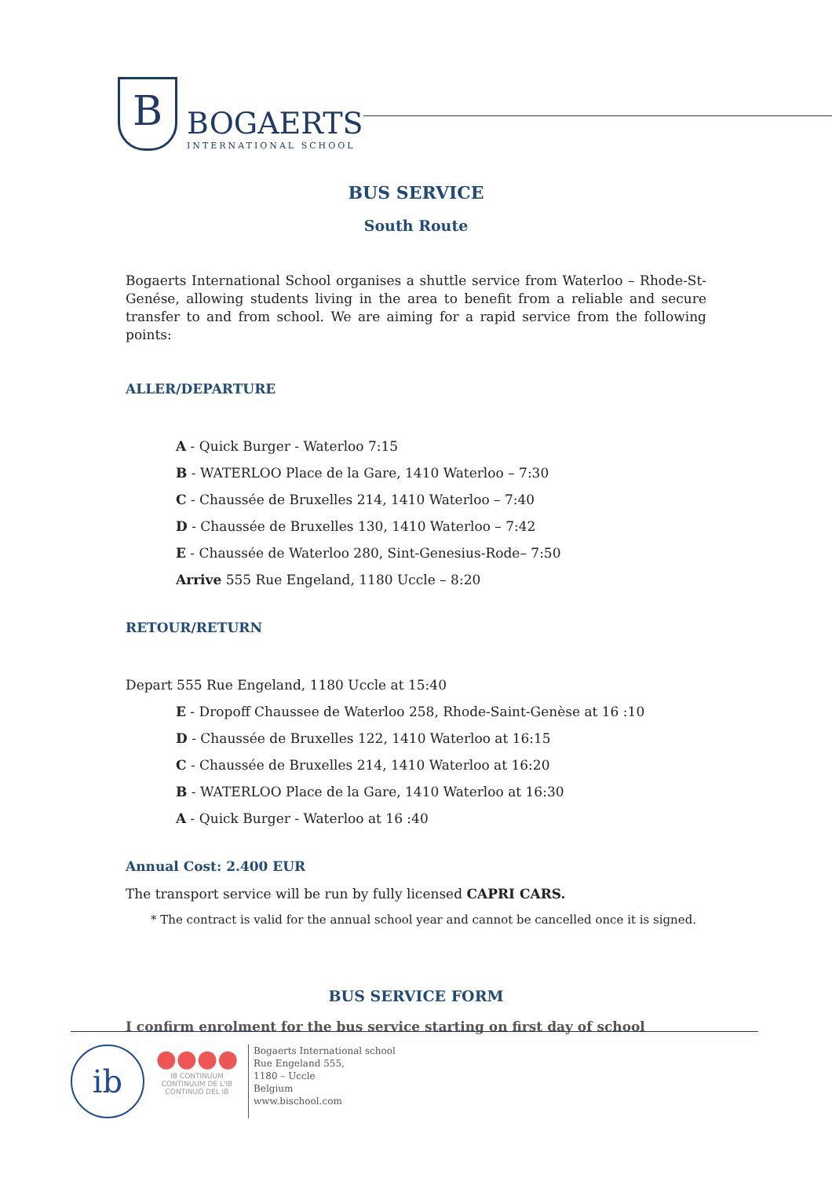B
BOGAERTS
INTERNATIONAL SCHOOL
BUS SERVICE
South Route
Bogaerts International School organises a shuttle service from Waterloo – Rhode-St-Genése, allowing students living in the area to benefit from a reliable and secure transfer to and from school. We are aiming for a rapid service from the following points:
ALLER/DEPARTURE
A - Quick Burger - Waterloo 7:15
B - WATERLOO Place de la Gare, 1410 Waterloo – 7:30
C - Chaussée de Bruxelles 214, 1410 Waterloo – 7:40
D - Chaussée de Bruxelles 130, 1410 Waterloo – 7:42
E - Chaussée de Waterloo 280, Sint-Genesius-Rode– 7:50
Arrive 555 Rue Engeland, 1180 Uccle – 8:20
RETOUR/RETURN
Depart 555 Rue Engeland, 1180 Uccle at 15:40
E - Dropoff Chaussee de Waterloo 258, Rhode-Saint-Genèse at 16 :10
D - Chaussée de Bruxelles 122, 1410 Waterloo at 16:15
C - Chaussée de Bruxelles 214, 1410 Waterloo at 16:20
B - WATERLOO Place de la Gare, 1410 Waterloo at 16:30
A - Quick Burger - Waterloo at 16 :40
Annual Cost: 2.400 EUR
The transport service will be run by fully licensed CAPRI CARS.
* The contract is valid for the annual school year and cannot be cancelled once it is signed.
BUS SERVICE FORM
I confirm enrolment for the bus service starting on first day of school
ib
●●●●
IB CONTINUUM
CONTINUUM DE L'IB
CONTINUO DEL IB
Bogaerts International school
Rue Engeland 555,
1180 – Uccle
Belgium
www.bischool.com